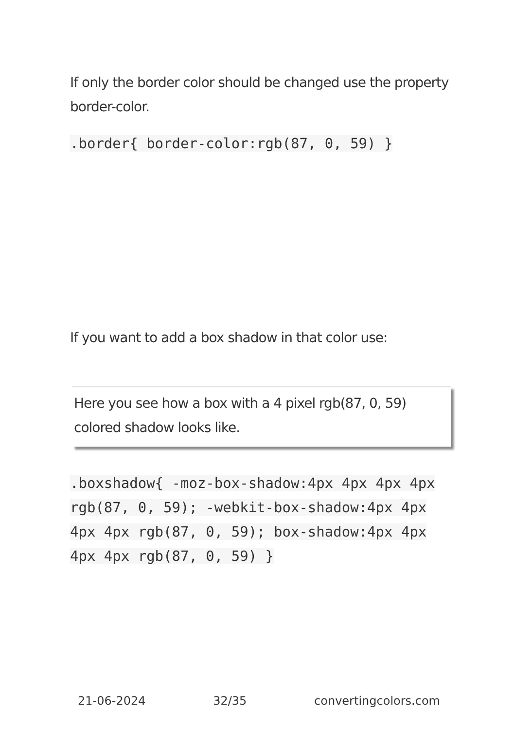If only the border color should be changed use the property border-color.
.border{ border-color:rgb(87, 0, 59) }
If you want to add a box shadow in that color use:
Here you see how a box with a 4 pixel rgb(87, 0, 59) colored shadow looks like.
.boxshadow{ -moz-box-shadow:4px 4px 4px 4px rgb(87, 0, 59); -webkit-box-shadow:4px 4px 4px 4px rgb(87, 0, 59); box-shadow:4px 4px 4px 4px rgb(87, 0, 59) }
21-06-2024 32/35 convertingcolors.com